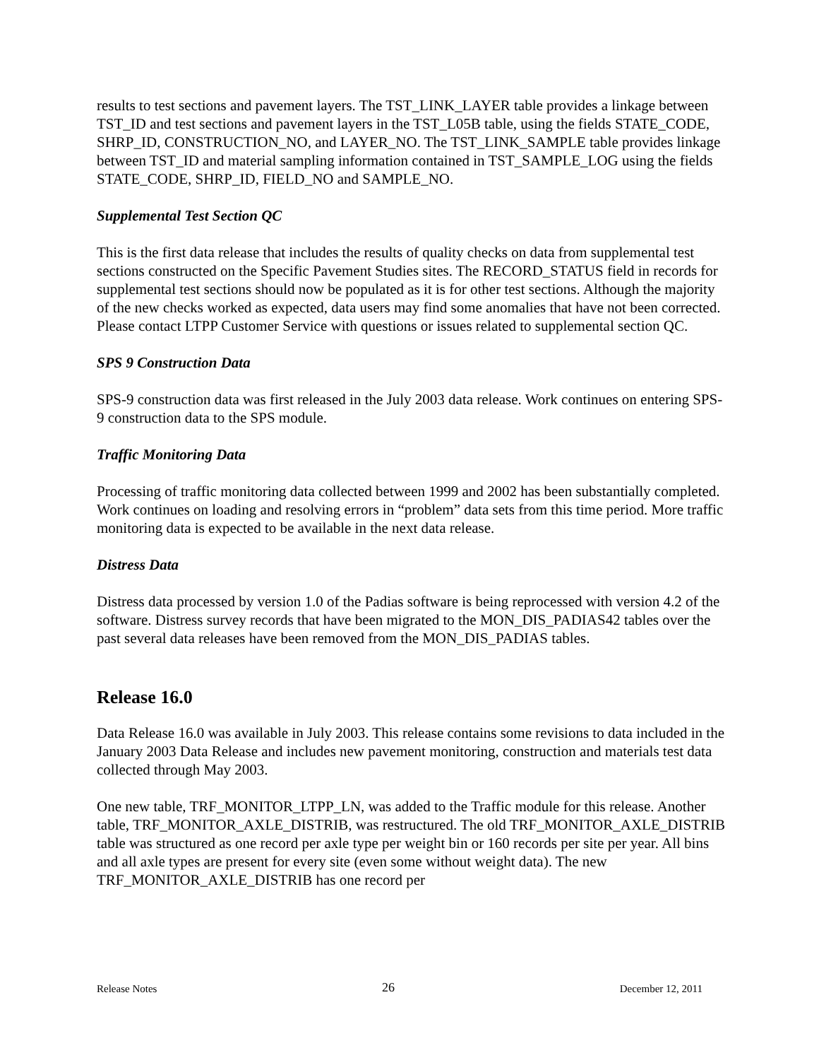results to test sections and pavement layers. The TST_LINK_LAYER table provides a linkage between TST_ID and test sections and pavement layers in the TST_L05B table, using the fields STATE_CODE, SHRP_ID, CONSTRUCTION_NO, and LAYER_NO. The TST_LINK_SAMPLE table provides linkage between TST_ID and material sampling information contained in TST_SAMPLE_LOG using the fields STATE_CODE, SHRP_ID, FIELD_NO and SAMPLE_NO.
Supplemental Test Section QC
This is the first data release that includes the results of quality checks on data from supplemental test sections constructed on the Specific Pavement Studies sites. The RECORD_STATUS field in records for supplemental test sections should now be populated as it is for other test sections. Although the majority of the new checks worked as expected, data users may find some anomalies that have not been corrected. Please contact LTPP Customer Service with questions or issues related to supplemental section QC.
SPS 9 Construction Data
SPS-9 construction data was first released in the July 2003 data release. Work continues on entering SPS-9 construction data to the SPS module.
Traffic Monitoring Data
Processing of traffic monitoring data collected between 1999 and 2002 has been substantially completed. Work continues on loading and resolving errors in “problem” data sets from this time period. More traffic monitoring data is expected to be available in the next data release.
Distress Data
Distress data processed by version 1.0 of the Padias software is being reprocessed with version 4.2 of the software. Distress survey records that have been migrated to the MON_DIS_PADIAS42 tables over the past several data releases have been removed from the MON_DIS_PADIAS tables.
Release 16.0
Data Release 16.0 was available in July 2003. This release contains some revisions to data included in the January 2003 Data Release and includes new pavement monitoring, construction and materials test data collected through May 2003.
One new table, TRF_MONITOR_LTPP_LN, was added to the Traffic module for this release. Another table, TRF_MONITOR_AXLE_DISTRIB, was restructured. The old TRF_MONITOR_AXLE_DISTRIB table was structured as one record per axle type per weight bin or 160 records per site per year. All bins and all axle types are present for every site (even some without weight data). The new TRF_MONITOR_AXLE_DISTRIB has one record per
Release Notes 26 December 12, 2011